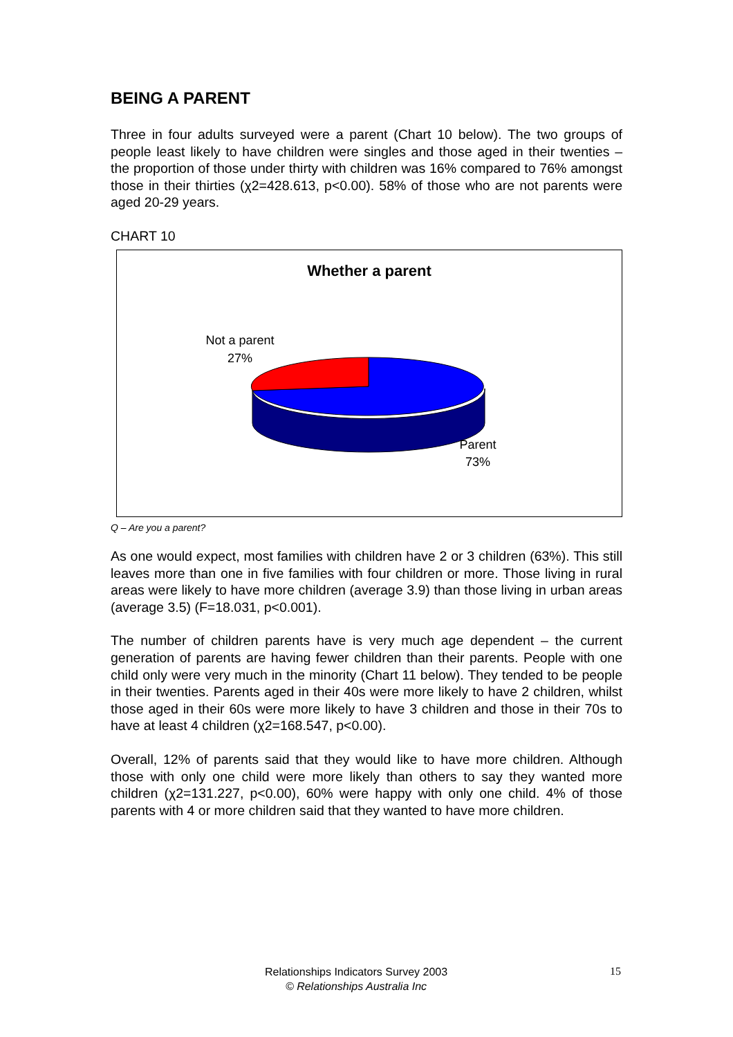BEING A PARENT
Three in four adults surveyed were a parent (Chart 10 below). The two groups of people least likely to have children were singles and those aged in their twenties – the proportion of those under thirty with children was 16% compared to 76% amongst those in their thirties (χ2=428.613, p<0.00). 58% of those who are not parents were aged 20-29 years.
CHART 10
Whether a parent
Not a parent
27%
Parent
73%
Q – Are you a parent?
As one would expect, most families with children have 2 or 3 children (63%). This still leaves more than one in five families with four children or more. Those living in rural areas were likely to have more children (average 3.9) than those living in urban areas (average 3.5) (F=18.031, p<0.001).
The number of children parents have is very much age dependent – the current generation of parents are having fewer children than their parents. People with one child only were very much in the minority (Chart 11 below). They tended to be people in their twenties. Parents aged in their 40s were more likely to have 2 children, whilst those aged in their 60s were more likely to have 3 children and those in their 70s to have at least 4 children (χ2=168.547, p<0.00).
Overall, 12% of parents said that they would like to have more children. Although those with only one child were more likely than others to say they wanted more children (χ2=131.227, p<0.00), 60% were happy with only one child. 4% of those parents with 4 or more children said that they wanted to have more children.
Relationships Indicators Survey 2003
© Relationships Australia Inc
15